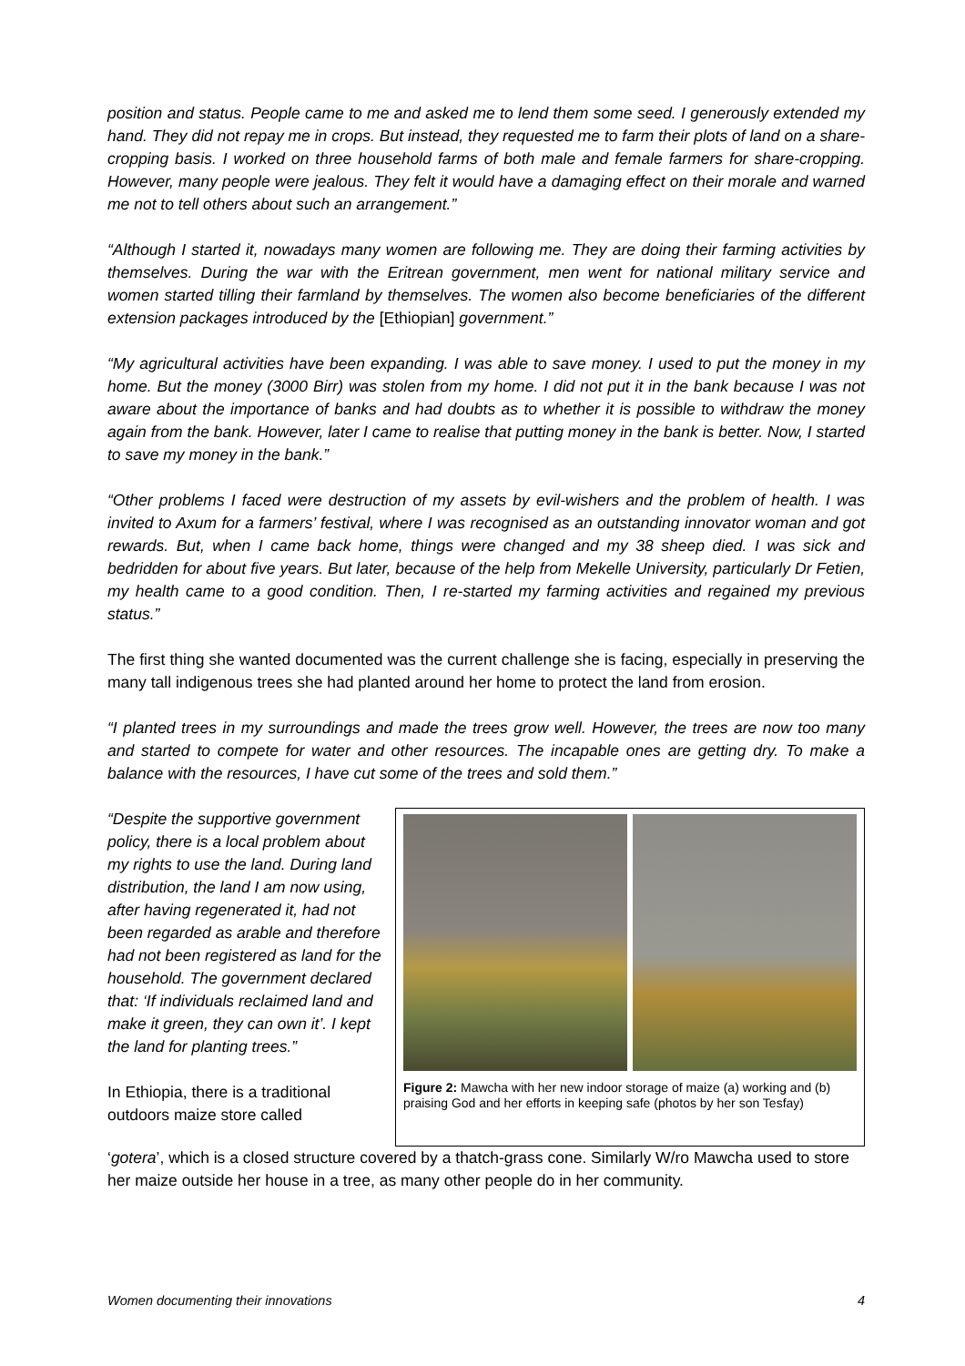position and status. People came to me and asked me to lend them some seed. I generously extended my hand. They did not repay me in crops. But instead, they requested me to farm their plots of land on a share-cropping basis. I worked on three household farms of both male and female farmers for share-cropping. However, many people were jealous. They felt it would have a damaging effect on their morale and warned me not to tell others about such an arrangement.”
“Although I started it, nowadays many women are following me. They are doing their farming activities by themselves. During the war with the Eritrean government, men went for national military service and women started tilling their farmland by themselves. The women also become beneficiaries of the different extension packages introduced by the [Ethiopian] government.”
“My agricultural activities have been expanding. I was able to save money. I used to put the money in my home. But the money (3000 Birr) was stolen from my home. I did not put it in the bank because I was not aware about the importance of banks and had doubts as to whether it is possible to withdraw the money again from the bank. However, later I came to realise that putting money in the bank is better. Now, I started to save my money in the bank.”
“Other problems I faced were destruction of my assets by evil-wishers and the problem of health. I was invited to Axum for a farmers’ festival, where I was recognised as an outstanding innovator woman and got rewards. But, when I came back home, things were changed and my 38 sheep died. I was sick and bedridden for about five years. But later, because of the help from Mekelle University, particularly Dr Fetien, my health came to a good condition. Then, I re-started my farming activities and regained my previous status.”
The first thing she wanted documented was the current challenge she is facing, especially in preserving the many tall indigenous trees she had planted around her home to protect the land from erosion.
“I planted trees in my surroundings and made the trees grow well. However, the trees are now too many and started to compete for water and other resources. The incapable ones are getting dry. To make a balance with the resources, I have cut some of the trees and sold them.”
“Despite the supportive government policy, there is a local problem about my rights to use the land. During land distribution, the land I am now using, after having regenerated it, had not been regarded as arable and therefore had not been registered as land for the household. The government declared that: ‘If individuals reclaimed land and make it green, they can own it’. I kept the land for planting trees.”
In Ethiopia, there is a traditional outdoors maize store called
Figure 2: Mawcha with her new indoor storage of maize (a) working and (b) praising God and her efforts in keeping safe (photos by her son Tesfay)
‘gotera’, which is a closed structure covered by a thatch-grass cone. Similarly W/ro Mawcha used to store her maize outside her house in a tree, as many other people do in her community.
Women documenting their innovations 4